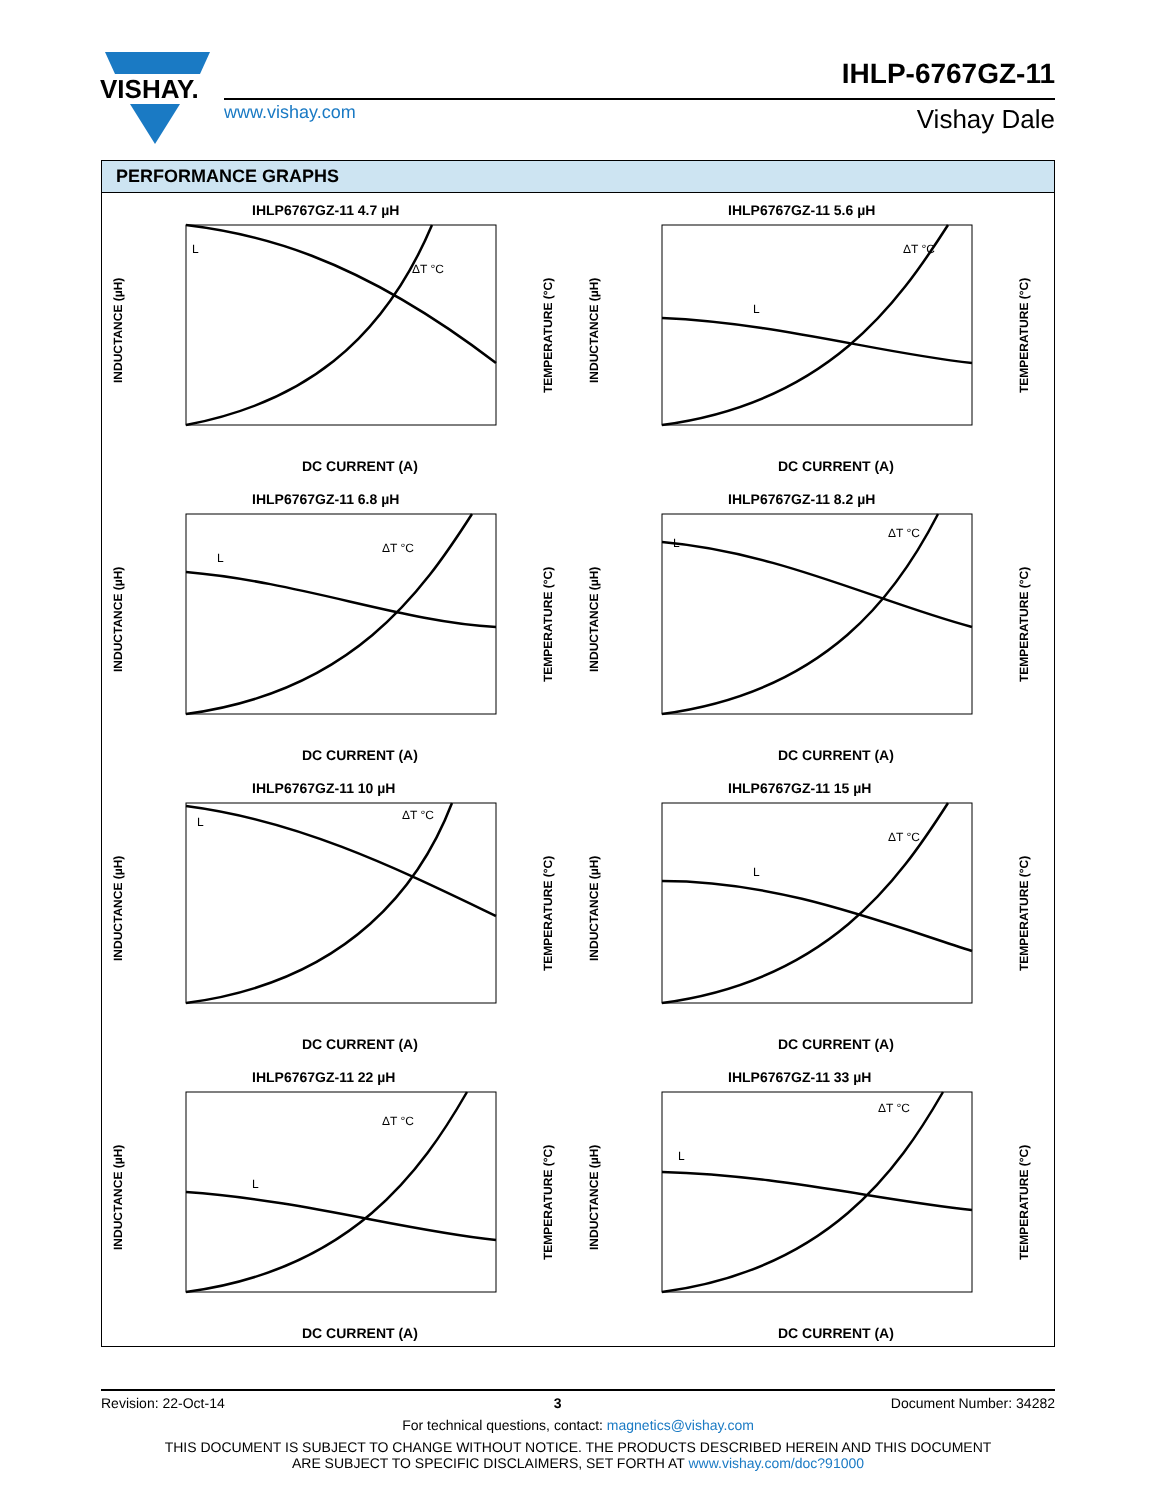VISHAY.
IHLP-6767GZ-11
www.vishay.com Vishay Dale
PERFORMANCE GRAPHS
IHLP6767GZ-11 4.7 µH
L
ΔT °C
DC CURRENT (A)
INDUCTANCE (µH)
TEMPERATURE (°C)
IHLP6767GZ-11 5.6 µH
L
ΔT °C
DC CURRENT (A)
INDUCTANCE (µH)
TEMPERATURE (°C)
IHLP6767GZ-11 6.8 µH
L
ΔT °C
DC CURRENT (A)
INDUCTANCE (µH)
TEMPERATURE (°C)
IHLP6767GZ-11 8.2 µH
L
ΔT °C
DC CURRENT (A)
INDUCTANCE (µH)
TEMPERATURE (°C)
IHLP6767GZ-11 10 µH
L
ΔT °C
DC CURRENT (A)
INDUCTANCE (µH)
TEMPERATURE (°C)
IHLP6767GZ-11 15 µH
L
ΔT °C
DC CURRENT (A)
INDUCTANCE (µH)
TEMPERATURE (°C)
IHLP6767GZ-11 22 µH
L
ΔT °C
DC CURRENT (A)
INDUCTANCE (µH)
TEMPERATURE (°C)
IHLP6767GZ-11 33 µH
L
ΔT °C
DC CURRENT (A)
INDUCTANCE (µH)
TEMPERATURE (°C)
Revision: 22-Oct-14 3 Document Number: 34282
For technical questions, contact: magnetics@vishay.com
THIS DOCUMENT IS SUBJECT TO CHANGE WITHOUT NOTICE. THE PRODUCTS DESCRIBED HEREIN AND THIS DOCUMENT
ARE SUBJECT TO SPECIFIC DISCLAIMERS, SET FORTH AT www.vishay.com/doc?91000